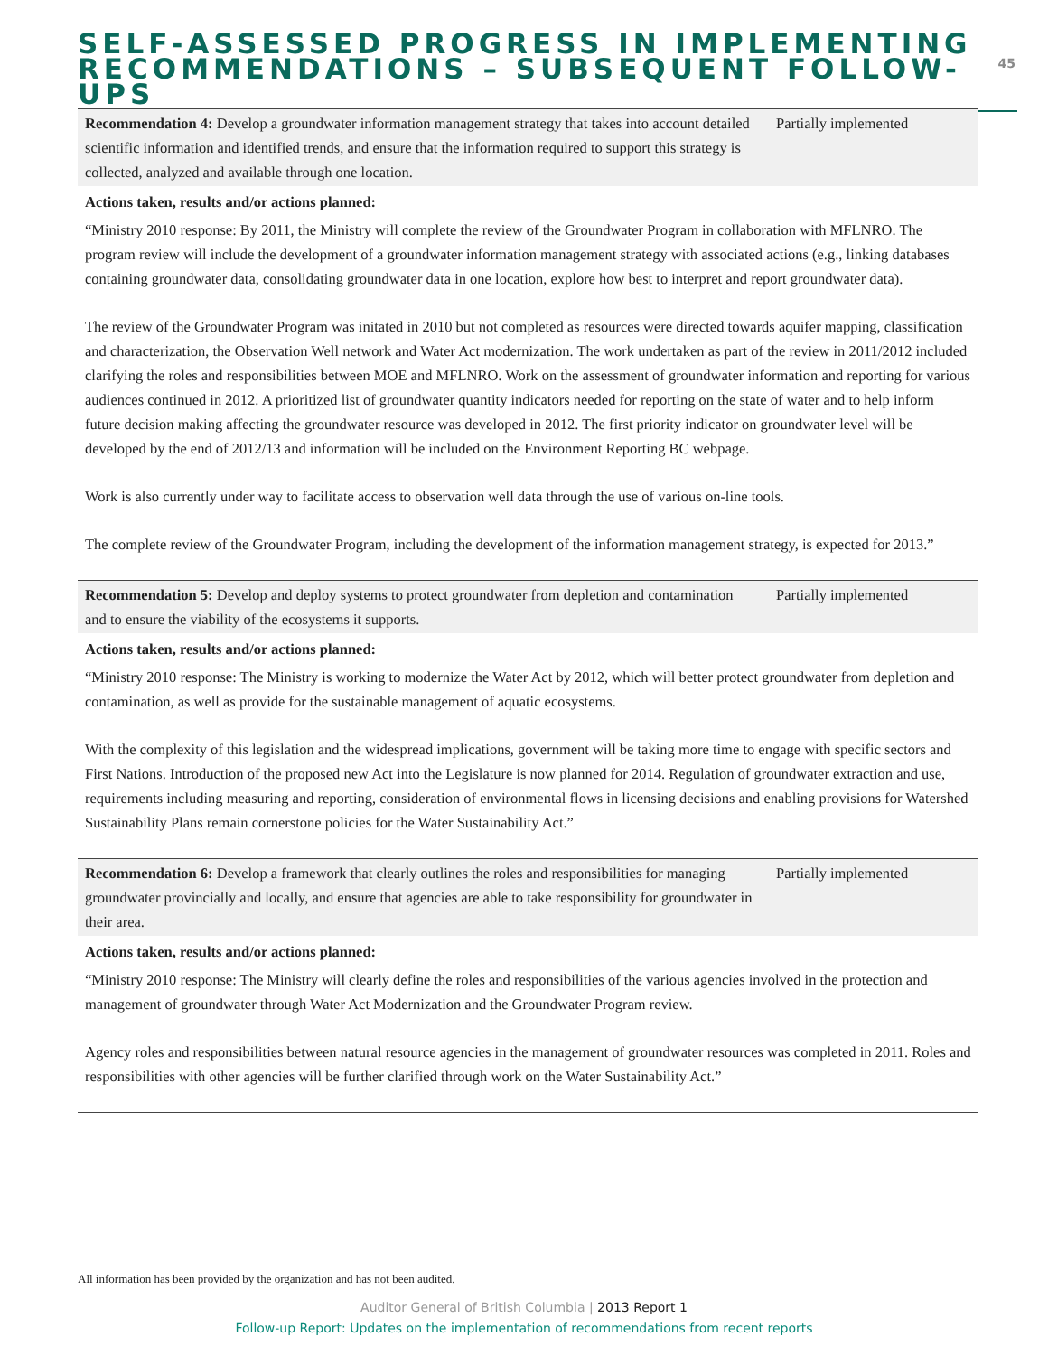SELF-ASSESSED PROGRESS IN IMPLEMENTING
RECOMMENDATIONS – SUBSEQUENT FOLLOW-UPS
45
| Recommendation 4: Develop a groundwater information management strategy that takes into account detailed scientific information and identified trends, and ensure that the information required to support this strategy is collected, analyzed and available through one location. | Partially implemented |
Actions taken, results and/or actions planned:
“Ministry 2010 response: By 2011, the Ministry will complete the review of the Groundwater Program in collaboration with MFLNRO. The program review will include the development of a groundwater information management strategy with associated actions (e.g., linking databases containing groundwater data, consolidating groundwater data in one location, explore how best to interpret and report groundwater data).
The review of the Groundwater Program was initated in 2010 but not completed as resources were directed towards aquifer mapping, classification and characterization, the Observation Well network and Water Act modernization. The work undertaken as part of the review in 2011/2012 included clarifying the roles and responsibilities between MOE and MFLNRO. Work on the assessment of groundwater information and reporting for various audiences continued in 2012. A prioritized list of groundwater quantity indicators needed for reporting on the state of water and to help inform future decision making affecting the groundwater resource was developed in 2012. The first priority indicator on groundwater level will be developed by the end of 2012/13 and information will be included on the Environment Reporting BC webpage.
Work is also currently under way to facilitate access to observation well data through the use of various on-line tools.
The complete review of the Groundwater Program, including the development of the information management strategy, is expected for 2013.”
| Recommendation 5: Develop and deploy systems to protect groundwater from depletion and contamination and to ensure the viability of the ecosystems it supports. | Partially implemented |
Actions taken, results and/or actions planned:
“Ministry 2010 response: The Ministry is working to modernize the Water Act by 2012, which will better protect groundwater from depletion and contamination, as well as provide for the sustainable management of aquatic ecosystems.
With the complexity of this legislation and the widespread implications, government will be taking more time to engage with specific sectors and First Nations. Introduction of the proposed new Act into the Legislature is now planned for 2014. Regulation of groundwater extraction and use, requirements including measuring and reporting, consideration of environmental flows in licensing decisions and enabling provisions for Watershed Sustainability Plans remain cornerstone policies for the Water Sustainability Act.”
| Recommendation 6: Develop a framework that clearly outlines the roles and responsibilities for managing groundwater provincially and locally, and ensure that agencies are able to take responsibility for groundwater in their area. | Partially implemented |
Actions taken, results and/or actions planned:
“Ministry 2010 response: The Ministry will clearly define the roles and responsibilities of the various agencies involved in the protection and management of groundwater through Water Act Modernization and the Groundwater Program review.
Agency roles and responsibilities between natural resource agencies in the management of groundwater resources was completed in 2011. Roles and responsibilities with other agencies will be further clarified through work on the Water Sustainability Act.”
All information has been provided by the organization and has not been audited.
Auditor General of British Columbia | 2013 Report 1
Follow-up Report: Updates on the implementation of recommendations from recent reports